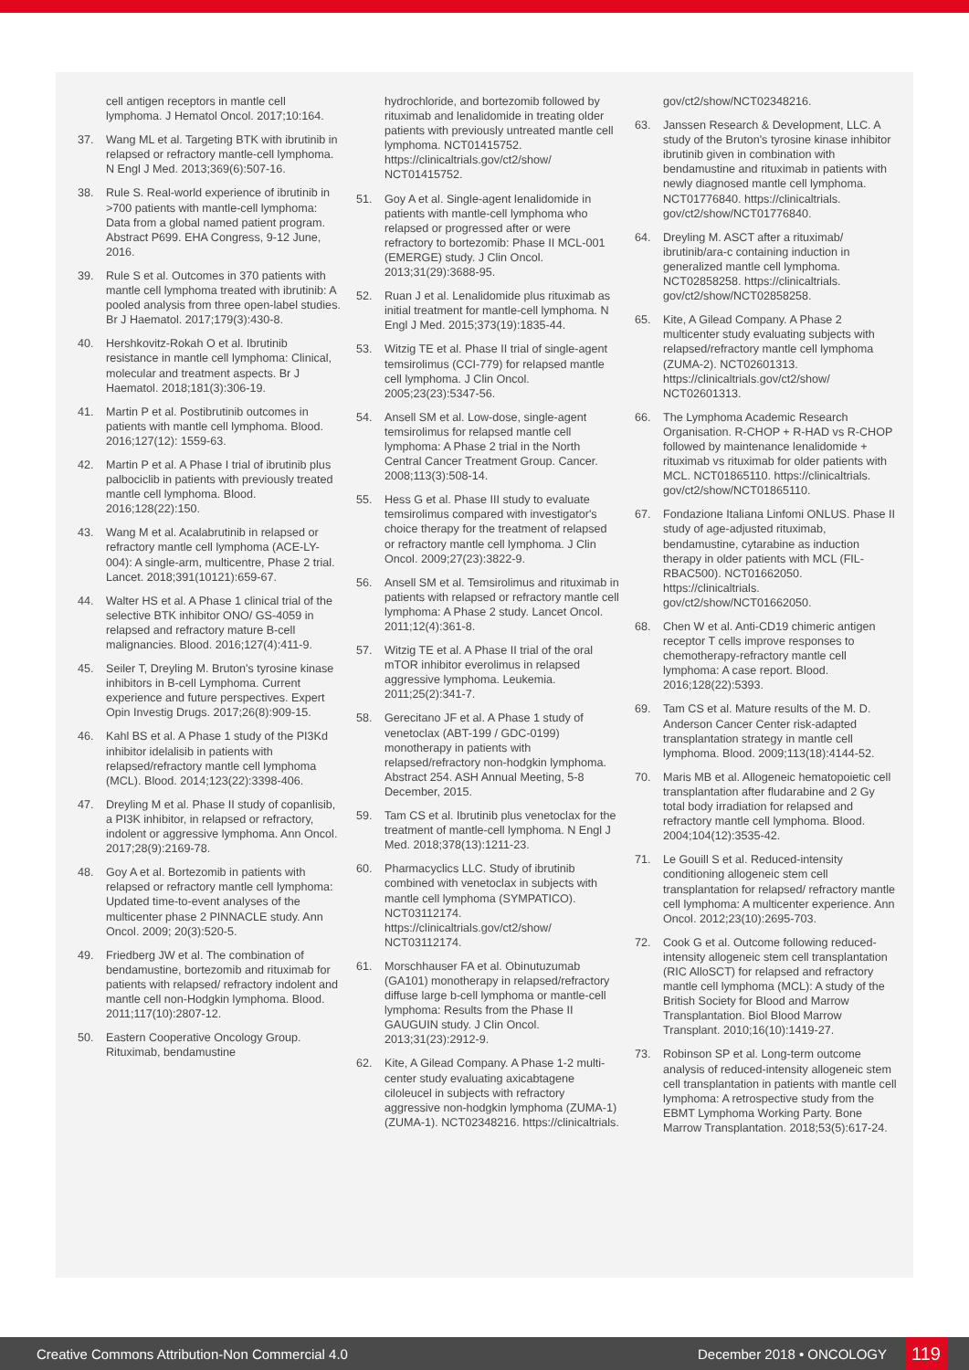cell antigen receptors in mantle cell lymphoma. J Hematol Oncol. 2017;10:164.
37. Wang ML et al. Targeting BTK with ibrutinib in relapsed or refractory mantle-cell lymphoma. N Engl J Med. 2013;369(6):507-16.
38. Rule S. Real-world experience of ibrutinib in >700 patients with mantle-cell lymphoma: Data from a global named patient program. Abstract P699. EHA Congress, 9-12 June, 2016.
39. Rule S et al. Outcomes in 370 patients with mantle cell lymphoma treated with ibrutinib: A pooled analysis from three open-label studies. Br J Haematol. 2017;179(3):430-8.
40. Hershkovitz-Rokah O et al. Ibrutinib resistance in mantle cell lymphoma: Clinical, molecular and treatment aspects. Br J Haematol. 2018;181(3):306-19.
41. Martin P et al. Postibrutinib outcomes in patients with mantle cell lymphoma. Blood. 2016;127(12): 1559-63.
42. Martin P et al. A Phase I trial of ibrutinib plus palbociclib in patients with previously treated mantle cell lymphoma. Blood. 2016;128(22):150.
43. Wang M et al. Acalabrutinib in relapsed or refractory mantle cell lymphoma (ACE-LY-004): A single-arm, multicentre, Phase 2 trial. Lancet. 2018;391(10121):659-67.
44. Walter HS et al. A Phase 1 clinical trial of the selective BTK inhibitor ONO/ GS-4059 in relapsed and refractory mature B-cell malignancies. Blood. 2016;127(4):411-9.
45. Seiler T, Dreyling M. Bruton's tyrosine kinase inhibitors in B-cell Lymphoma. Current experience and future perspectives. Expert Opin Investig Drugs. 2017;26(8):909-15.
46. Kahl BS et al. A Phase 1 study of the PI3Kd inhibitor idelalisib in patients with relapsed/refractory mantle cell lymphoma (MCL). Blood. 2014;123(22):3398-406.
47. Dreyling M et al. Phase II study of copanlisib, a PI3K inhibitor, in relapsed or refractory, indolent or aggressive lymphoma. Ann Oncol. 2017;28(9):2169-78.
48. Goy A et al. Bortezomib in patients with relapsed or refractory mantle cell lymphoma: Updated time-to-event analyses of the multicenter phase 2 PINNACLE study. Ann Oncol. 2009; 20(3):520-5.
49. Friedberg JW et al. The combination of bendamustine, bortezomib and rituximab for patients with relapsed/ refractory indolent and mantle cell non-Hodgkin lymphoma. Blood. 2011;117(10):2807-12.
50. Eastern Cooperative Oncology Group. Rituximab, bendamustine
hydrochloride, and bortezomib followed by rituximab and lenalidomide in treating older patients with previously untreated mantle cell lymphoma. NCT01415752. https://clinicaltrials.gov/ct2/show/ NCT01415752.
51. Goy A et al. Single-agent lenalidomide in patients with mantle-cell lymphoma who relapsed or progressed after or were refractory to bortezomib: Phase II MCL-001 (EMERGE) study. J Clin Oncol. 2013;31(29):3688-95.
52. Ruan J et al. Lenalidomide plus rituximab as initial treatment for mantle-cell lymphoma. N Engl J Med. 2015;373(19):1835-44.
53. Witzig TE et al. Phase II trial of single-agent temsirolimus (CCI-779) for relapsed mantle cell lymphoma. J Clin Oncol. 2005;23(23):5347-56.
54. Ansell SM et al. Low-dose, single-agent temsirolimus for relapsed mantle cell lymphoma: A Phase 2 trial in the North Central Cancer Treatment Group. Cancer. 2008;113(3):508-14.
55. Hess G et al. Phase III study to evaluate temsirolimus compared with investigator's choice therapy for the treatment of relapsed or refractory mantle cell lymphoma. J Clin Oncol. 2009;27(23):3822-9.
56. Ansell SM et al. Temsirolimus and rituximab in patients with relapsed or refractory mantle cell lymphoma: A Phase 2 study. Lancet Oncol. 2011;12(4):361-8.
57. Witzig TE et al. A Phase II trial of the oral mTOR inhibitor everolimus in relapsed aggressive lymphoma. Leukemia. 2011;25(2):341-7.
58. Gerecitano JF et al. A Phase 1 study of venetoclax (ABT-199 / GDC-0199) monotherapy in patients with relapsed/refractory non-hodgkin lymphoma. Abstract 254. ASH Annual Meeting, 5-8 December, 2015.
59. Tam CS et al. Ibrutinib plus venetoclax for the treatment of mantle-cell lymphoma. N Engl J Med. 2018;378(13):1211-23.
60. Pharmacyclics LLC. Study of ibrutinib combined with venetoclax in subjects with mantle cell lymphoma (SYMPATICO). NCT03112174. https://clinicaltrials.gov/ct2/show/ NCT03112174.
61. Morschhauser FA et al. Obinutuzumab (GA101) monotherapy in relapsed/refractory diffuse large b-cell lymphoma or mantle-cell lymphoma: Results from the Phase II GAUGUIN study. J Clin Oncol. 2013;31(23):2912-9.
62. Kite, A Gilead Company. A Phase 1-2 multi-center study evaluating axicabtagene ciloleucel in subjects with refractory aggressive non-hodgkin lymphoma (ZUMA-1) (ZUMA-1). NCT02348216. https://clinicaltrials.
gov/ct2/show/NCT02348216.
63. Janssen Research & Development, LLC. A study of the Bruton's tyrosine kinase inhibitor ibrutinib given in combination with bendamustine and rituximab in patients with newly diagnosed mantle cell lymphoma. NCT01776840. https://clinicaltrials. gov/ct2/show/NCT01776840.
64. Dreyling M. ASCT after a rituximab/ ibrutinib/ara-c containing induction in generalized mantle cell lymphoma. NCT02858258. https://clinicaltrials. gov/ct2/show/NCT02858258.
65. Kite, A Gilead Company. A Phase 2 multicenter study evaluating subjects with relapsed/refractory mantle cell lymphoma (ZUMA-2). NCT02601313. https://clinicaltrials.gov/ct2/show/ NCT02601313.
66. The Lymphoma Academic Research Organisation. R-CHOP + R-HAD vs R-CHOP followed by maintenance lenalidomide + rituximab vs rituximab for older patients with MCL. NCT01865110. https://clinicaltrials. gov/ct2/show/NCT01865110.
67. Fondazione Italiana Linfomi ONLUS. Phase II study of age-adjusted rituximab, bendamustine, cytarabine as induction therapy in older patients with MCL (FIL-RBAC500). NCT01662050. https://clinicaltrials. gov/ct2/show/NCT01662050.
68. Chen W et al. Anti-CD19 chimeric antigen receptor T cells improve responses to chemotherapy-refractory mantle cell lymphoma: A case report. Blood. 2016;128(22):5393.
69. Tam CS et al. Mature results of the M. D. Anderson Cancer Center risk-adapted transplantation strategy in mantle cell lymphoma. Blood. 2009;113(18):4144-52.
70. Maris MB et al. Allogeneic hematopoietic cell transplantation after fludarabine and 2 Gy total body irradiation for relapsed and refractory mantle cell lymphoma. Blood. 2004;104(12):3535-42.
71. Le Gouill S et al. Reduced-intensity conditioning allogeneic stem cell transplantation for relapsed/ refractory mantle cell lymphoma: A multicenter experience. Ann Oncol. 2012;23(10):2695-703.
72. Cook G et al. Outcome following reduced-intensity allogeneic stem cell transplantation (RIC AlloSCT) for relapsed and refractory mantle cell lymphoma (MCL): A study of the British Society for Blood and Marrow Transplantation. Biol Blood Marrow Transplant. 2010;16(10):1419-27.
73. Robinson SP et al. Long-term outcome analysis of reduced-intensity allogeneic stem cell transplantation in patients with mantle cell lymphoma: A retrospective study from the EBMT Lymphoma Working Party. Bone Marrow Transplantation. 2018;53(5):617-24.
Creative Commons Attribution-Non Commercial 4.0 December 2018 • ONCOLOGY 119